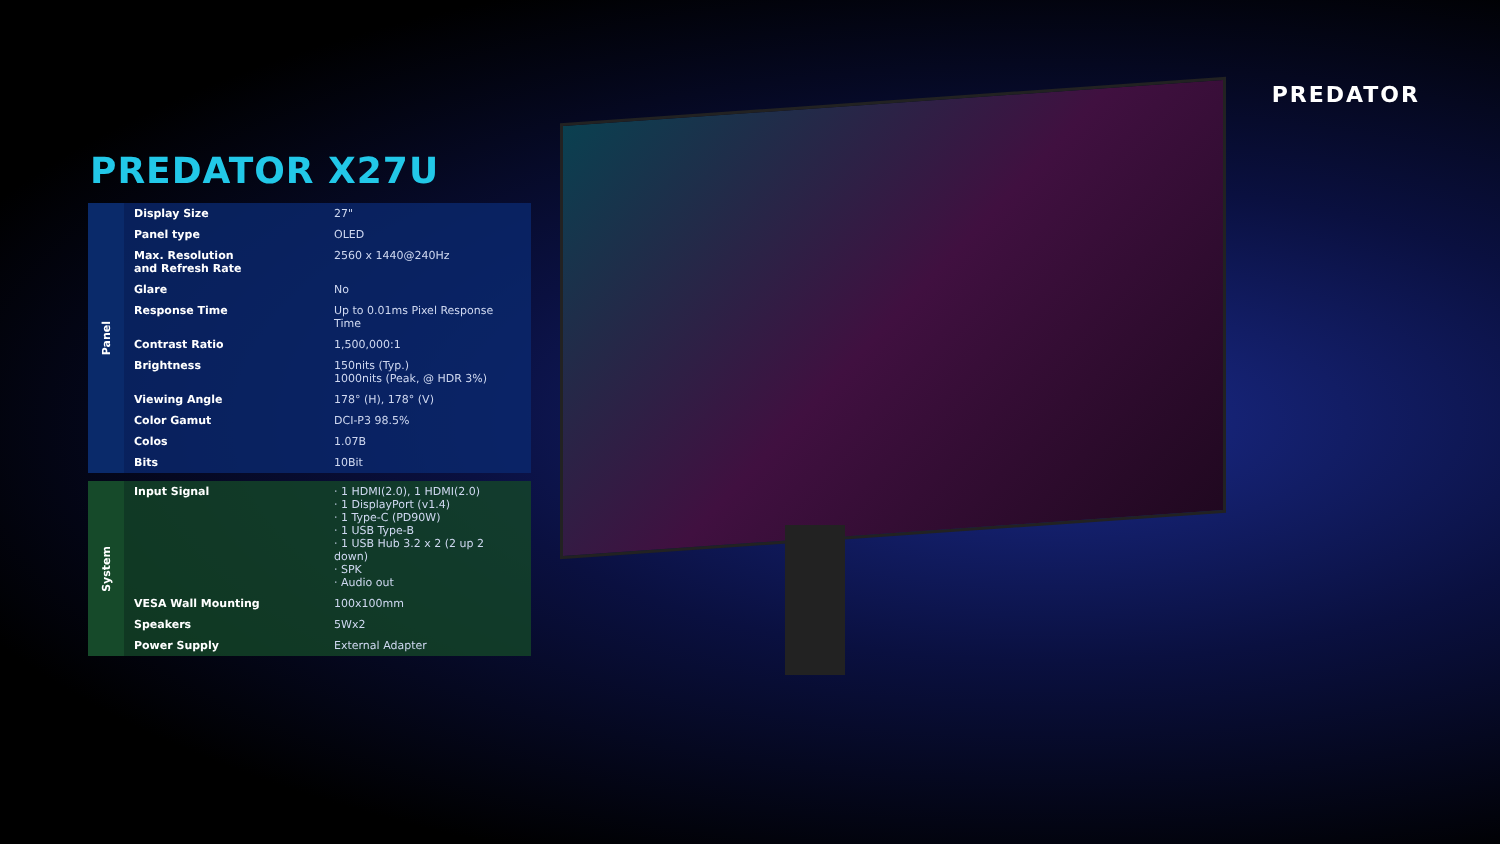PREDATOR
PREDATOR X27U
Panel
| Display Size | 27" |
| Panel type | OLED |
| Max. Resolution and Refresh Rate | 2560 x 1440@240Hz |
| Glare | No |
| Response Time | Up to 0.01ms Pixel Response Time |
| Contrast Ratio | 1,500,000:1 |
| Brightness | 150nits (Typ.) 1000nits (Peak, @ HDR 3%) |
| Viewing Angle | 178° (H), 178° (V) |
| Color Gamut | DCI-P3 98.5% |
| Colos | 1.07B |
| Bits | 10Bit |
System
| Input Signal | · 1 HDMI(2.0), 1 HDMI(2.0) · 1 DisplayPort (v1.4) · 1 Type-C (PD90W) · 1 USB Type-B · 1 USB Hub 3.2 x 2 (2 up 2 down) · SPK · Audio out |
| VESA Wall Mounting | 100x100mm |
| Speakers | 5Wx2 |
| Power Supply | External Adapter |